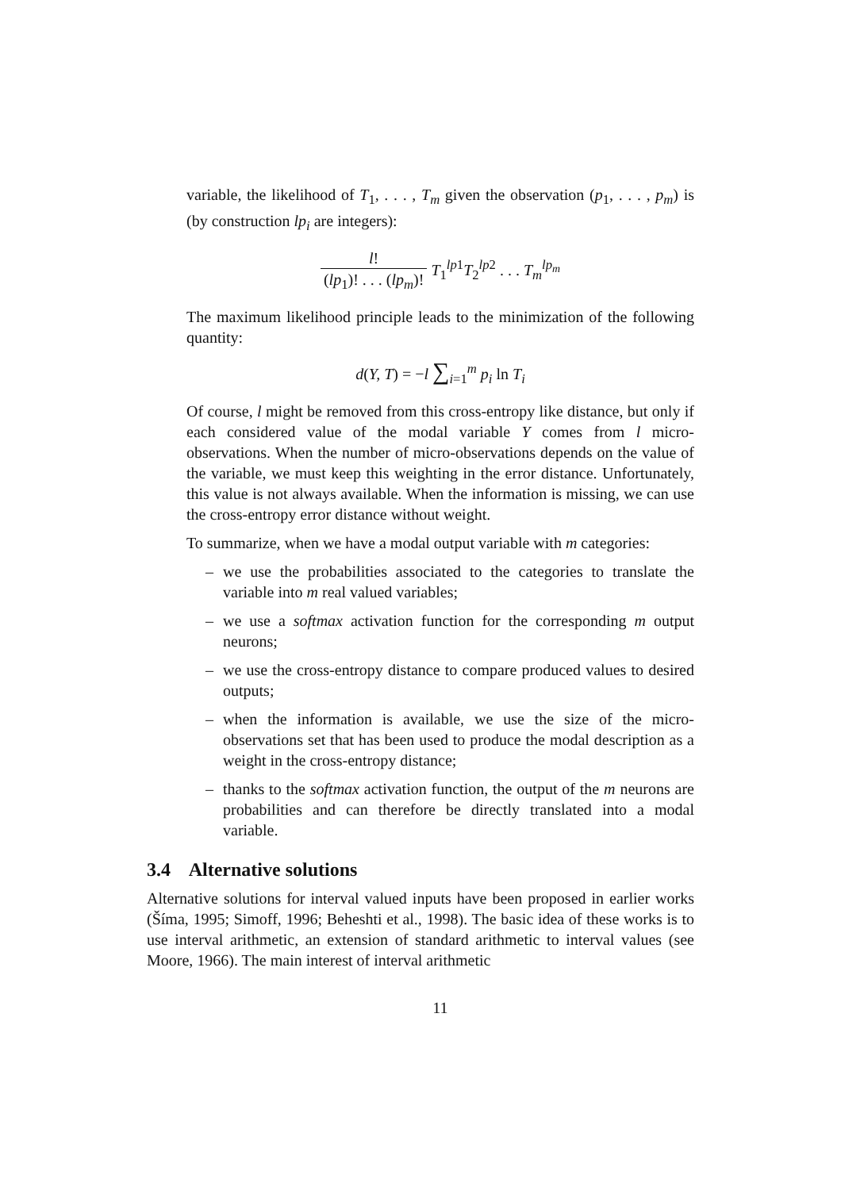variable, the likelihood of T<sub>1</sub>, . . . , T<sub>m</sub> given the observation (p<sub>1</sub>, . . . , p<sub>m</sub>) is (by construction lp<sub>i</sub> are integers):
l! (lp<sub>1</sub>)! . . . (lp<sub>m</sub>)! T<sub>1</sub><sup>lp1</sup>T<sub>2</sub><sup>lp2</sup> . . . T<sub>m</sub><sup>lp<sub>m</sub></sup>
The maximum likelihood principle leads to the minimization of the following quantity:
d(Y, T) = −l ∑<sub>i=1</sub><sup>m</sup> p<sub>i</sub> ln T<sub>i</sub>
Of course, l might be removed from this cross-entropy like distance, but only if each considered value of the modal variable Y comes from l micro-observations. When the number of micro-observations depends on the value of the variable, we must keep this weighting in the error distance. Unfortunately, this value is not always available. When the information is missing, we can use the cross-entropy error distance without weight.
To summarize, when we have a modal output variable with m categories:
– we use the probabilities associated to the categories to translate the variable into m real valued variables;
– we use a softmax activation function for the corresponding m output neurons;
– we use the cross-entropy distance to compare produced values to desired outputs;
– when the information is available, we use the size of the micro-observations set that has been used to produce the modal description as a weight in the cross-entropy distance;
– thanks to the softmax activation function, the output of the m neurons are probabilities and can therefore be directly translated into a modal variable.
3.4 Alternative solutions
Alternative solutions for interval valued inputs have been proposed in earlier works (Šíma, 1995; Simoff, 1996; Beheshti et al., 1998). The basic idea of these works is to use interval arithmetic, an extension of standard arithmetic to interval values (see Moore, 1966). The main interest of interval arithmetic
11